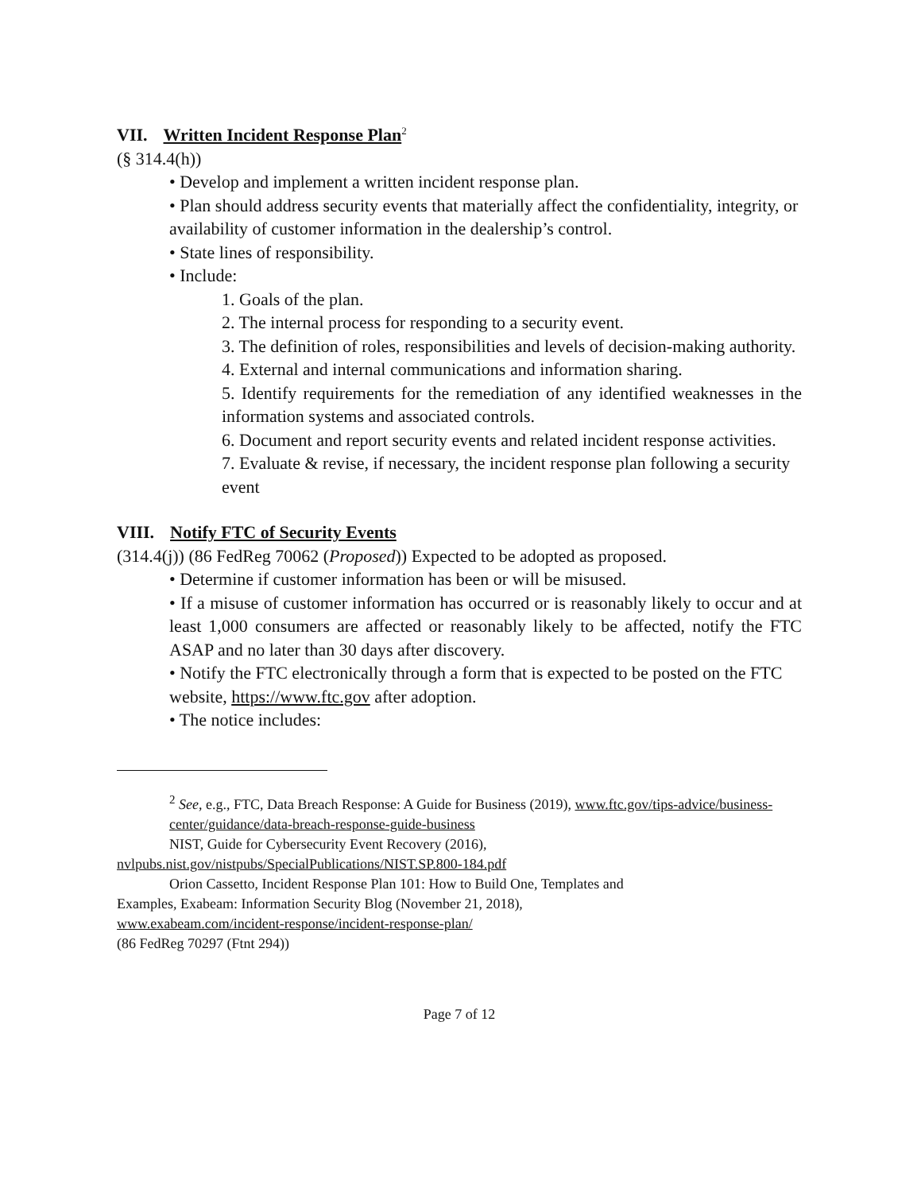VII. Written Incident Response Plan<sup>2</sup>
(§ 314.4(h))
• Develop and implement a written incident response plan.
• Plan should address security events that materially affect the confidentiality, integrity, or availability of customer information in the dealership’s control.
• State lines of responsibility.
• Include:
1. Goals of the plan.
2. The internal process for responding to a security event.
3. The definition of roles, responsibilities and levels of decision-making authority.
4. External and internal communications and information sharing.
5. Identify requirements for the remediation of any identified weaknesses in the information systems and associated controls.
6. Document and report security events and related incident response activities.
7. Evaluate & revise, if necessary, the incident response plan following a security event
VIII. Notify FTC of Security Events
(314.4(j)) (86 FedReg 70062 (Proposed)) Expected to be adopted as proposed.
• Determine if customer information has been or will be misused.
• If a misuse of customer information has occurred or is reasonably likely to occur and at least 1,000 consumers are affected or reasonably likely to be affected, notify the FTC ASAP and no later than 30 days after discovery.
• Notify the FTC electronically through a form that is expected to be posted on the FTC website, https://www.ftc.gov after adoption.
• The notice includes:
<sup>2</sup> See, e.g., FTC, Data Breach Response: A Guide for Business (2019), www.ftc.gov/tips-advice/business-center/guidance/data-breach-response-guide-business
NIST, Guide for Cybersecurity Event Recovery (2016),
nvlpubs.nist.gov/nistpubs/SpecialPublications/NIST.SP.800-184.pdf
Orion Cassetto, Incident Response Plan 101: How to Build One, Templates and
Examples, Exabeam: Information Security Blog (November 21, 2018),
www.exabeam.com/incident-response/incident-response-plan/
(86 FedReg 70297 (Ftnt 294))
Page 7 of 12